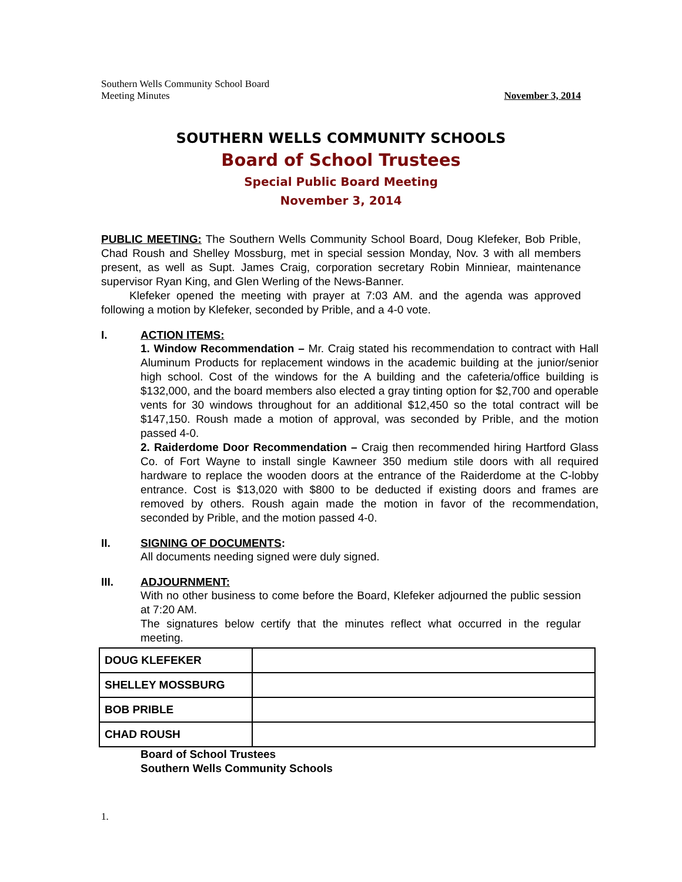Southern Wells Community School Board
Meeting Minutes
November 3, 2014
SOUTHERN WELLS COMMUNITY SCHOOLS
Board of School Trustees
Special Public Board Meeting
November 3, 2014
PUBLIC MEETING: The Southern Wells Community School Board, Doug Klefeker, Bob Prible, Chad Roush and Shelley Mossburg, met in special session Monday, Nov. 3 with all members present, as well as Supt. James Craig, corporation secretary Robin Minniear, maintenance supervisor Ryan King, and Glen Werling of the News-Banner.
Klefeker opened the meeting with prayer at 7:03 AM. and the agenda was approved following a motion by Klefeker, seconded by Prible, and a 4-0 vote.
I. ACTION ITEMS:
1. Window Recommendation – Mr. Craig stated his recommendation to contract with Hall Aluminum Products for replacement windows in the academic building at the junior/senior high school. Cost of the windows for the A building and the cafeteria/office building is $132,000, and the board members also elected a gray tinting option for $2,700 and operable vents for 30 windows throughout for an additional $12,450 so the total contract will be $147,150. Roush made a motion of approval, was seconded by Prible, and the motion passed 4-0.
2. Raiderdome Door Recommendation – Craig then recommended hiring Hartford Glass Co. of Fort Wayne to install single Kawneer 350 medium stile doors with all required hardware to replace the wooden doors at the entrance of the Raiderdome at the C-lobby entrance. Cost is $13,020 with $800 to be deducted if existing doors and frames are removed by others. Roush again made the motion in favor of the recommendation, seconded by Prible, and the motion passed 4-0.
II. SIGNING OF DOCUMENTS:
All documents needing signed were duly signed.
III. ADJOURNMENT:
With no other business to come before the Board, Klefeker adjourned the public session at 7:20 AM.
The signatures below certify that the minutes reflect what occurred in the regular meeting.
| DOUG KLEFEKER | |
| SHELLEY MOSSBURG | |
| BOB PRIBLE | |
| CHAD ROUSH | |
Board of School Trustees
Southern Wells Community Schools
1.